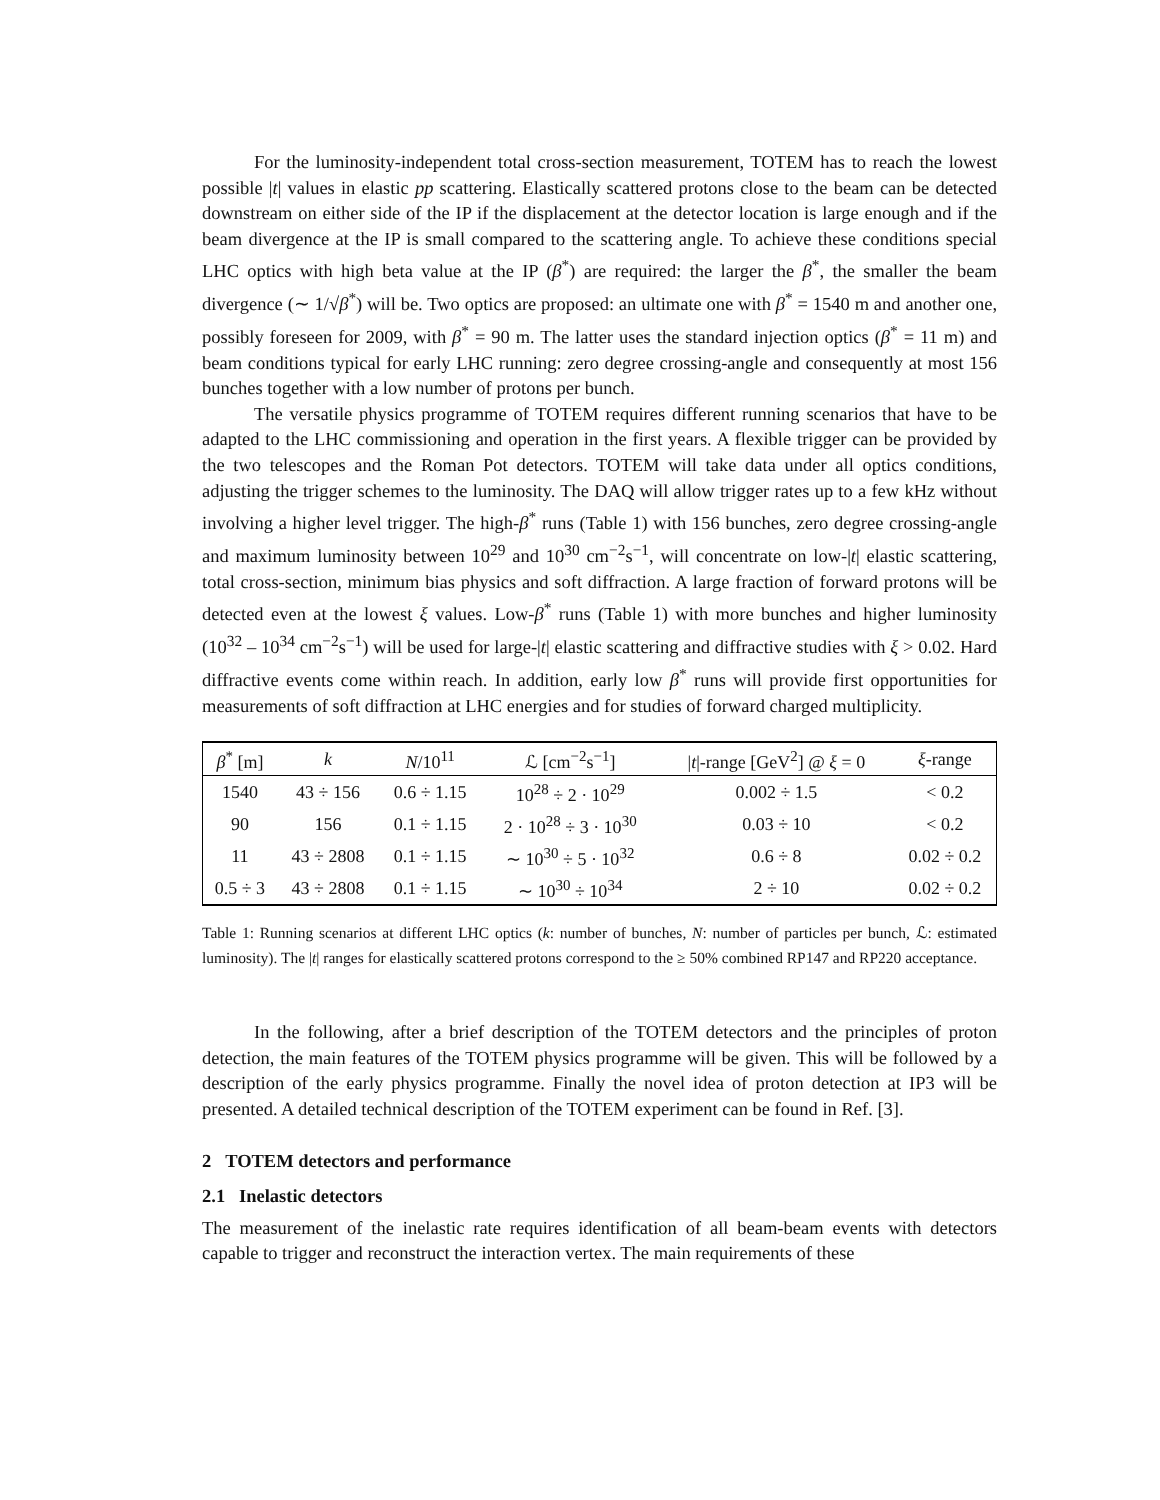For the luminosity-independent total cross-section measurement, TOTEM has to reach the lowest possible |t| values in elastic pp scattering. Elastically scattered protons close to the beam can be detected downstream on either side of the IP if the displacement at the detector location is large enough and if the beam divergence at the IP is small compared to the scattering angle. To achieve these conditions special LHC optics with high beta value at the IP (β<sup>*</sup>) are required: the larger the β<sup>*</sup>, the smaller the beam divergence (∼ 1/√β<sup>*</sup>) will be. Two optics are proposed: an ultimate one with β<sup>*</sup> = 1540 m and another one, possibly foreseen for 2009, with β<sup>*</sup> = 90 m. The latter uses the standard injection optics (β<sup>*</sup> = 11 m) and beam conditions typical for early LHC running: zero degree crossing-angle and consequently at most 156 bunches together with a low number of protons per bunch.
The versatile physics programme of TOTEM requires different running scenarios that have to be adapted to the LHC commissioning and operation in the first years. A flexible trigger can be provided by the two telescopes and the Roman Pot detectors. TOTEM will take data under all optics conditions, adjusting the trigger schemes to the luminosity. The DAQ will allow trigger rates up to a few kHz without involving a higher level trigger. The high-β<sup>*</sup> runs (Table 1) with 156 bunches, zero degree crossing-angle and maximum luminosity between 10<sup>29</sup> and 10<sup>30</sup> cm<sup>−2</sup>s<sup>−1</sup>, will concentrate on low-|t| elastic scattering, total cross-section, minimum bias physics and soft diffraction. A large fraction of forward protons will be detected even at the lowest ξ values. Low-β<sup>*</sup> runs (Table 1) with more bunches and higher luminosity (10<sup>32</sup> – 10<sup>34</sup> cm<sup>−2</sup>s<sup>−1</sup>) will be used for large-|t| elastic scattering and diffractive studies with ξ > 0.02. Hard diffractive events come within reach. In addition, early low β<sup>*</sup> runs will provide first opportunities for measurements of soft diffraction at LHC energies and for studies of forward charged multiplicity.
| β<sup>*</sup> [m] | k | N /10<sup>11</sup> | ℒ [cm<sup>−2</sup>s<sup>−1</sup>] | / t /-range [GeV<sup>2</sup>] @ ξ = 0 | ξ -range |
| --- | --- | --- | --- | --- | --- |
| 1540 | 43 ÷ 156 | 0.6 ÷ 1.15 | 10<sup>28</sup> ÷ 2 · 10<sup>29</sup> | 0.002 ÷ 1.5 | < 0.2 |
| 90 | 156 | 0.1 ÷ 1.15 | 2 · 10<sup>28</sup> ÷ 3 · 10<sup>30</sup> | 0.03 ÷ 10 | < 0.2 |
| 11 | 43 ÷ 2808 | 0.1 ÷ 1.15 | ∼ 10<sup>30</sup> ÷ 5 · 10<sup>32</sup> | 0.6 ÷ 8 | 0.02 ÷ 0.2 |
| 0.5 ÷ 3 | 43 ÷ 2808 | 0.1 ÷ 1.15 | ∼ 10<sup>30</sup> ÷ 10<sup>34</sup> | 2 ÷ 10 | 0.02 ÷ 0.2 |
Table 1: Running scenarios at different LHC optics (k: number of bunches, N: number of particles per bunch, ℒ: estimated luminosity). The |t| ranges for elastically scattered protons correspond to the ≥ 50% combined RP147 and RP220 acceptance.
In the following, after a brief description of the TOTEM detectors and the principles of proton detection, the main features of the TOTEM physics programme will be given. This will be followed by a description of the early physics programme. Finally the novel idea of proton detection at IP3 will be presented. A detailed technical description of the TOTEM experiment can be found in Ref. [3].
2 TOTEM detectors and performance
2.1 Inelastic detectors
The measurement of the inelastic rate requires identification of all beam-beam events with detectors capable to trigger and reconstruct the interaction vertex. The main requirements of these